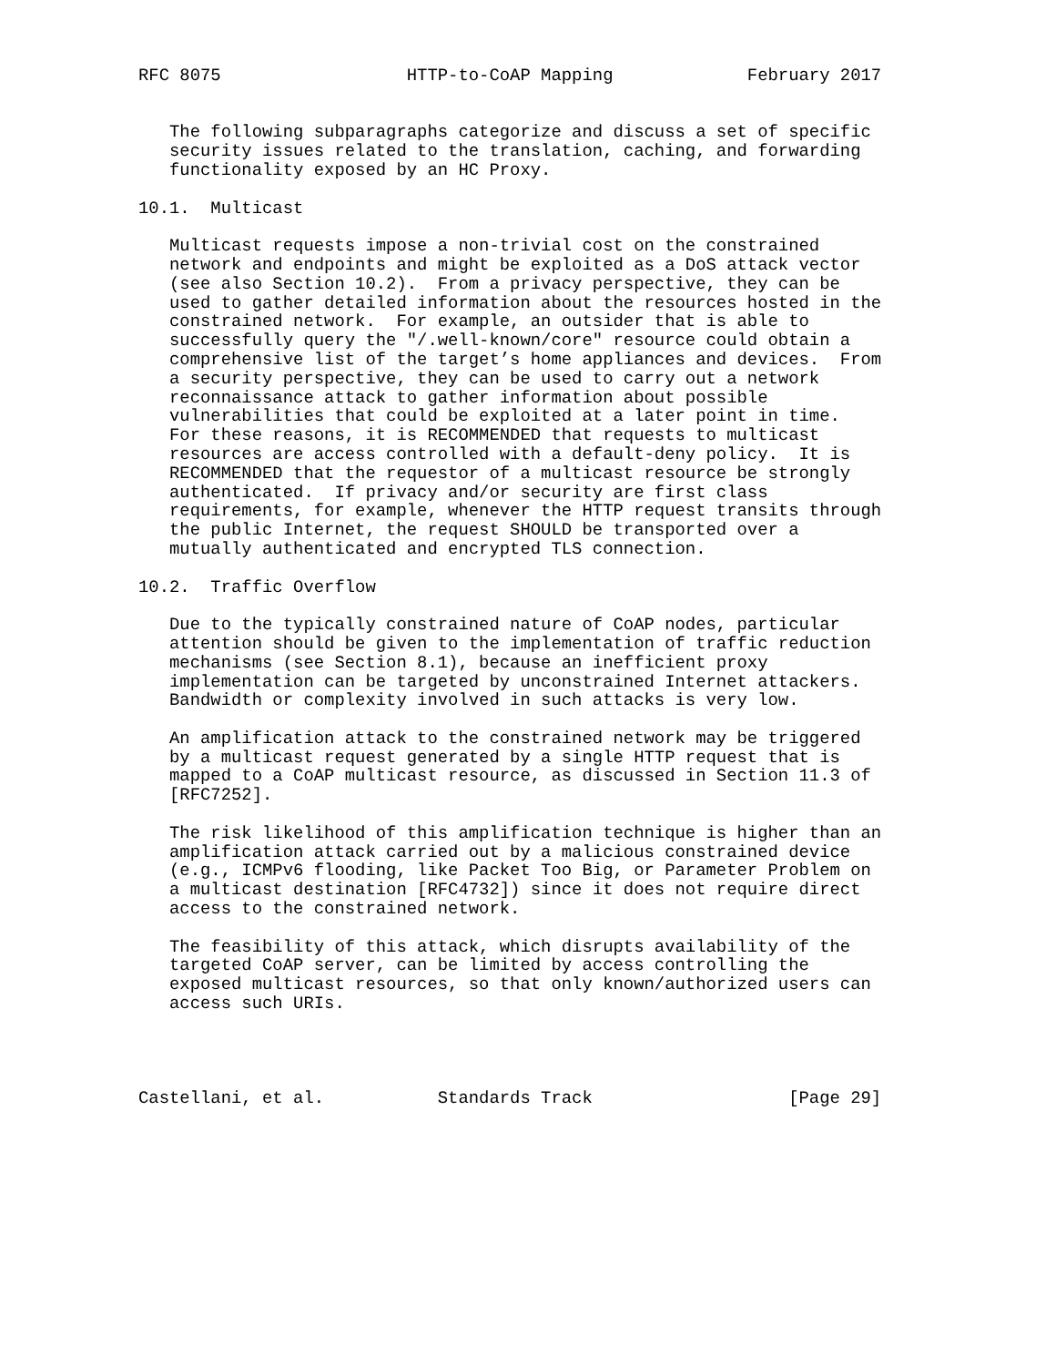RFC 8075                  HTTP-to-CoAP Mapping             February 2017


   The following subparagraphs categorize and discuss a set of specific
   security issues related to the translation, caching, and forwarding
   functionality exposed by an HC Proxy.

10.1.  Multicast

   Multicast requests impose a non-trivial cost on the constrained
   network and endpoints and might be exploited as a DoS attack vector
   (see also Section 10.2).  From a privacy perspective, they can be
   used to gather detailed information about the resources hosted in the
   constrained network.  For example, an outsider that is able to
   successfully query the "/.well-known/core" resource could obtain a
   comprehensive list of the target’s home appliances and devices.  From
   a security perspective, they can be used to carry out a network
   reconnaissance attack to gather information about possible
   vulnerabilities that could be exploited at a later point in time.
   For these reasons, it is RECOMMENDED that requests to multicast
   resources are access controlled with a default-deny policy.  It is
   RECOMMENDED that the requestor of a multicast resource be strongly
   authenticated.  If privacy and/or security are first class
   requirements, for example, whenever the HTTP request transits through
   the public Internet, the request SHOULD be transported over a
   mutually authenticated and encrypted TLS connection.

10.2.  Traffic Overflow

   Due to the typically constrained nature of CoAP nodes, particular
   attention should be given to the implementation of traffic reduction
   mechanisms (see Section 8.1), because an inefficient proxy
   implementation can be targeted by unconstrained Internet attackers.
   Bandwidth or complexity involved in such attacks is very low.

   An amplification attack to the constrained network may be triggered
   by a multicast request generated by a single HTTP request that is
   mapped to a CoAP multicast resource, as discussed in Section 11.3 of
   [RFC7252].

   The risk likelihood of this amplification technique is higher than an
   amplification attack carried out by a malicious constrained device
   (e.g., ICMPv6 flooding, like Packet Too Big, or Parameter Problem on
   a multicast destination [RFC4732]) since it does not require direct
   access to the constrained network.

   The feasibility of this attack, which disrupts availability of the
   targeted CoAP server, can be limited by access controlling the
   exposed multicast resources, so that only known/authorized users can
   access such URIs.




Castellani, et al.           Standards Track                   [Page 29]